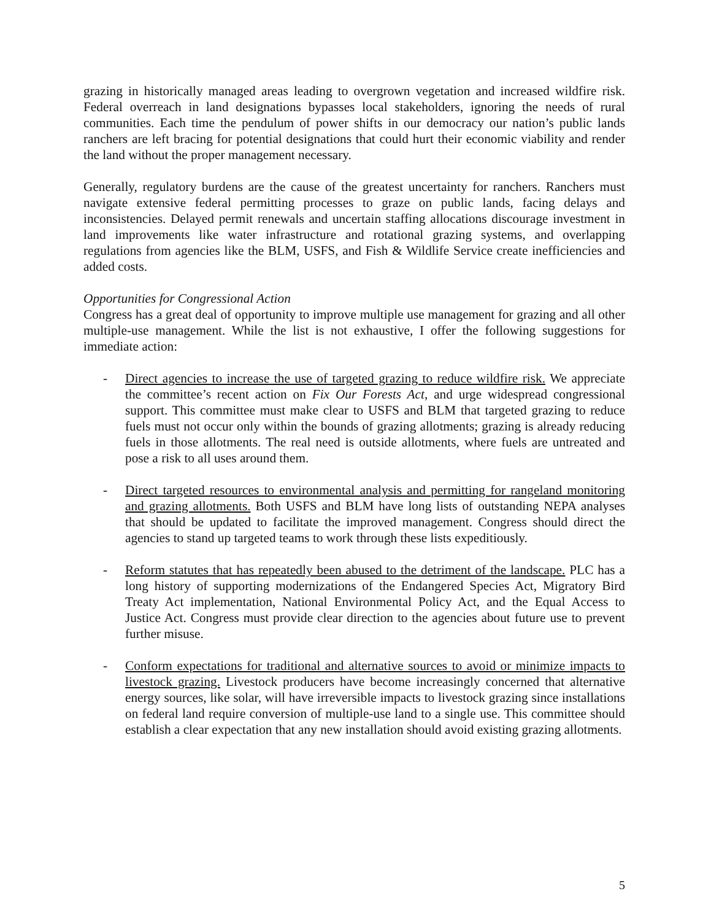grazing in historically managed areas leading to overgrown vegetation and increased wildfire risk. Federal overreach in land designations bypasses local stakeholders, ignoring the needs of rural communities. Each time the pendulum of power shifts in our democracy our nation’s public lands ranchers are left bracing for potential designations that could hurt their economic viability and render the land without the proper management necessary.
Generally, regulatory burdens are the cause of the greatest uncertainty for ranchers. Ranchers must navigate extensive federal permitting processes to graze on public lands, facing delays and inconsistencies. Delayed permit renewals and uncertain staffing allocations discourage investment in land improvements like water infrastructure and rotational grazing systems, and overlapping regulations from agencies like the BLM, USFS, and Fish & Wildlife Service create inefficiencies and added costs.
Opportunities for Congressional Action
Congress has a great deal of opportunity to improve multiple use management for grazing and all other multiple-use management. While the list is not exhaustive, I offer the following suggestions for immediate action:
- Direct agencies to increase the use of targeted grazing to reduce wildfire risk. We appreciate the committee’s recent action on Fix Our Forests Act, and urge widespread congressional support. This committee must make clear to USFS and BLM that targeted grazing to reduce fuels must not occur only within the bounds of grazing allotments; grazing is already reducing fuels in those allotments. The real need is outside allotments, where fuels are untreated and pose a risk to all uses around them.
- Direct targeted resources to environmental analysis and permitting for rangeland monitoring and grazing allotments. Both USFS and BLM have long lists of outstanding NEPA analyses that should be updated to facilitate the improved management. Congress should direct the agencies to stand up targeted teams to work through these lists expeditiously.
- Reform statutes that has repeatedly been abused to the detriment of the landscape. PLC has a long history of supporting modernizations of the Endangered Species Act, Migratory Bird Treaty Act implementation, National Environmental Policy Act, and the Equal Access to Justice Act. Congress must provide clear direction to the agencies about future use to prevent further misuse.
- Conform expectations for traditional and alternative sources to avoid or minimize impacts to livestock grazing. Livestock producers have become increasingly concerned that alternative energy sources, like solar, will have irreversible impacts to livestock grazing since installations on federal land require conversion of multiple-use land to a single use. This committee should establish a clear expectation that any new installation should avoid existing grazing allotments.
5